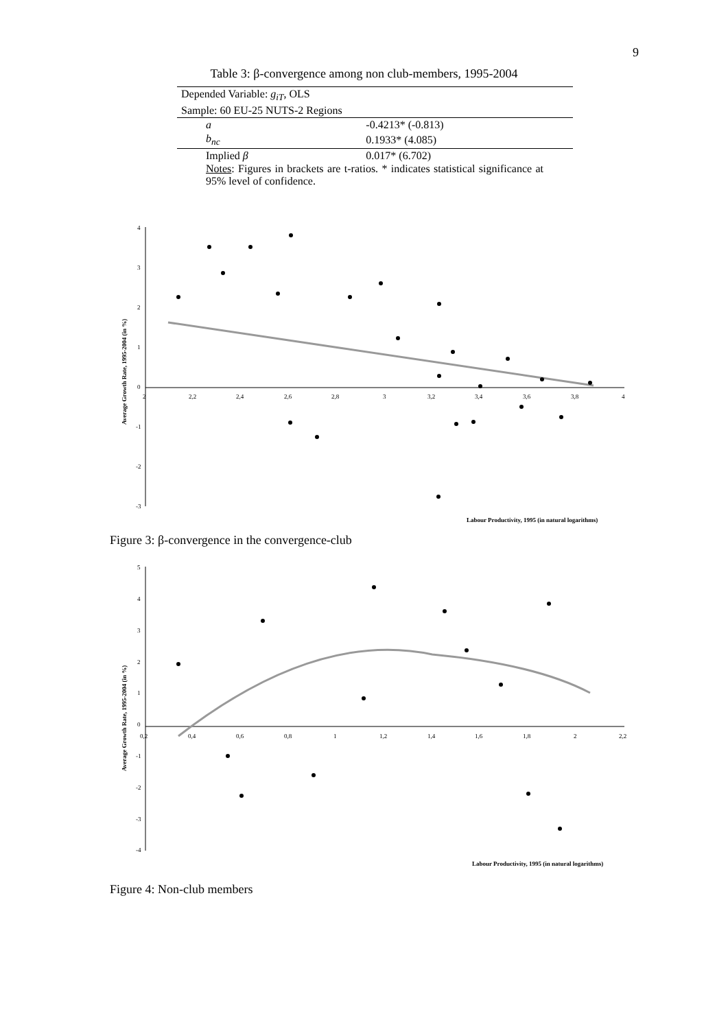9
Table 3: β-convergence among non club-members, 1995-2004
| Depended Variable: g<sub>iT</sub> , OLS | |
| Sample: 60 EU-25 NUTS-2 Regions | |
| a | -0.4213* (-0.813) |
| b<sub>nc</sub> | 0.1933* (4.085) |
| Implied β | 0.017* (6.702) |
Notes: Figures in brackets are t-ratios. * indicates statistical significance at 95% level of confidence.
4
3
2
1
0
-1
-2
-3
2
2,2
2,4
2,6
2,8
3
3,2
3,4
3,6
3,8
4
Average Growth Rate, 1995-2004 (in %)
Labour Productivity, 1995 (in natural logarithms)
Figure 3: β-convergence in the convergence-club
5
4
3
2
1
0
-1
-2
-3
-4
0,2
0,4
0,6
0,8
1
1,2
1,4
1,6
1,8
2
2,2
Average Growth Rate, 1995-2004 (in %)
Labour Productivity, 1995 (in natural logarithms)
Figure 4: Non-club members